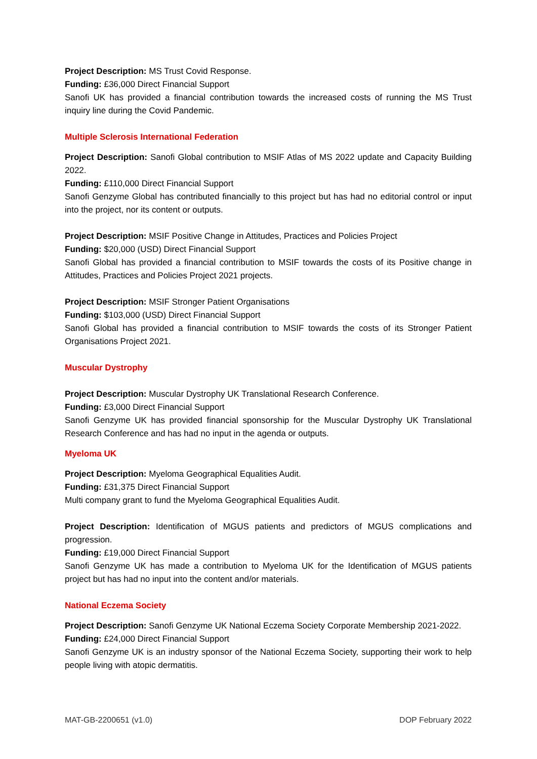Project Description: MS Trust Covid Response.
Funding: £36,000 Direct Financial Support
Sanofi UK has provided a financial contribution towards the increased costs of running the MS Trust inquiry line during the Covid Pandemic.
Multiple Sclerosis International Federation
Project Description: Sanofi Global contribution to MSIF Atlas of MS 2022 update and Capacity Building 2022.
Funding: £110,000 Direct Financial Support
Sanofi Genzyme Global has contributed financially to this project but has had no editorial control or input into the project, nor its content or outputs.
Project Description: MSIF Positive Change in Attitudes, Practices and Policies Project
Funding: $20,000 (USD) Direct Financial Support
Sanofi Global has provided a financial contribution to MSIF towards the costs of its Positive change in Attitudes, Practices and Policies Project 2021 projects.
Project Description: MSIF Stronger Patient Organisations
Funding: $103,000 (USD) Direct Financial Support
Sanofi Global has provided a financial contribution to MSIF towards the costs of its Stronger Patient Organisations Project 2021.
Muscular Dystrophy
Project Description: Muscular Dystrophy UK Translational Research Conference.
Funding: £3,000 Direct Financial Support
Sanofi Genzyme UK has provided financial sponsorship for the Muscular Dystrophy UK Translational Research Conference and has had no input in the agenda or outputs.
Myeloma UK
Project Description: Myeloma Geographical Equalities Audit.
Funding: £31,375 Direct Financial Support
Multi company grant to fund the Myeloma Geographical Equalities Audit.
Project Description: Identification of MGUS patients and predictors of MGUS complications and progression.
Funding: £19,000 Direct Financial Support
Sanofi Genzyme UK has made a contribution to Myeloma UK for the Identification of MGUS patients project but has had no input into the content and/or materials.
National Eczema Society
Project Description: Sanofi Genzyme UK National Eczema Society Corporate Membership 2021-2022.
Funding: £24,000 Direct Financial Support
Sanofi Genzyme UK is an industry sponsor of the National Eczema Society, supporting their work to help people living with atopic dermatitis.
MAT-GB-2200651 (v1.0) DOP February 2022